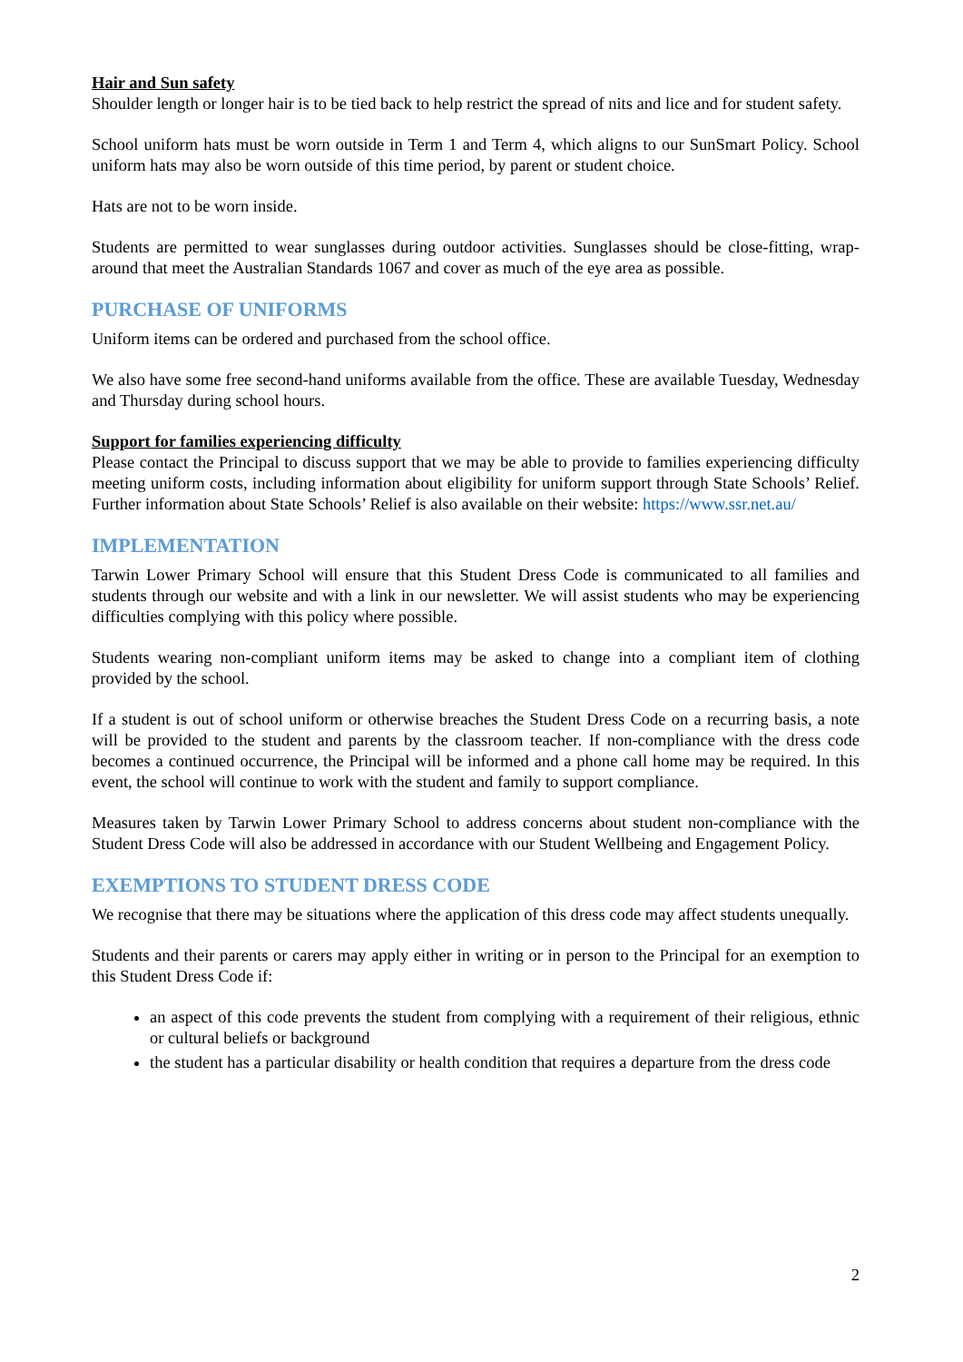Hair and Sun safety
Shoulder length or longer hair is to be tied back to help restrict the spread of nits and lice and for student safety.
School uniform hats must be worn outside in Term 1 and Term 4, which aligns to our SunSmart Policy. School uniform hats may also be worn outside of this time period, by parent or student choice.
Hats are not to be worn inside.
Students are permitted to wear sunglasses during outdoor activities. Sunglasses should be close-fitting, wrap-around that meet the Australian Standards 1067 and cover as much of the eye area as possible.
PURCHASE OF UNIFORMS
Uniform items can be ordered and purchased from the school office.
We also have some free second-hand uniforms available from the office. These are available Tuesday, Wednesday and Thursday during school hours.
Support for families experiencing difficulty
Please contact the Principal to discuss support that we may be able to provide to families experiencing difficulty meeting uniform costs, including information about eligibility for uniform support through State Schools’ Relief. Further information about State Schools’ Relief is also available on their website: https://www.ssr.net.au/
IMPLEMENTATION
Tarwin Lower Primary School will ensure that this Student Dress Code is communicated to all families and students through our website and with a link in our newsletter. We will assist students who may be experiencing difficulties complying with this policy where possible.
Students wearing non-compliant uniform items may be asked to change into a compliant item of clothing provided by the school.
If a student is out of school uniform or otherwise breaches the Student Dress Code on a recurring basis, a note will be provided to the student and parents by the classroom teacher. If non-compliance with the dress code becomes a continued occurrence, the Principal will be informed and a phone call home may be required. In this event, the school will continue to work with the student and family to support compliance.
Measures taken by Tarwin Lower Primary School to address concerns about student non-compliance with the Student Dress Code will also be addressed in accordance with our Student Wellbeing and Engagement Policy.
EXEMPTIONS TO STUDENT DRESS CODE
We recognise that there may be situations where the application of this dress code may affect students unequally.
Students and their parents or carers may apply either in writing or in person to the Principal for an exemption to this Student Dress Code if:
an aspect of this code prevents the student from complying with a requirement of their religious, ethnic or cultural beliefs or background
the student has a particular disability or health condition that requires a departure from the dress code
2